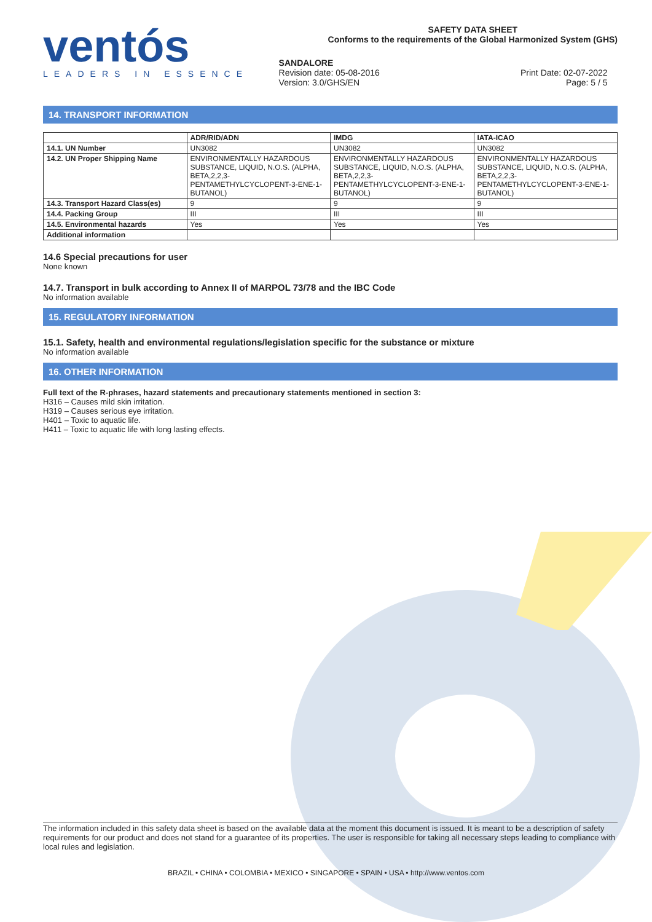ventós
LEADERS IN ESSENCE
SAFETY DATA SHEET
Conforms to the requirements of the Global Harmonized System (GHS)
SANDALORE
Revision date: 05-08-2016
Version: 3.0/GHS/EN
Print Date: 02-07-2022
Page: 5 / 5
14. TRANSPORT INFORMATION
| | ADR/RID/ADN | IMDG | IATA-ICAO |
| --- | --- | --- | --- |
| 14.1. UN Number | UN3082 | UN3082 | UN3082 |
| 14.2. UN Proper Shipping Name | ENVIRONMENTALLY HAZARDOUS SUBSTANCE, LIQUID, N.O.S. (ALPHA, BETA,2,2,3-PENTAMETHYLCYCLOPENT-3-ENE-1-BUTANOL) | ENVIRONMENTALLY HAZARDOUS SUBSTANCE, LIQUID, N.O.S. (ALPHA, BETA,2,2,3-PENTAMETHYLCYCLOPENT-3-ENE-1-BUTANOL) | ENVIRONMENTALLY HAZARDOUS SUBSTANCE, LIQUID, N.O.S. (ALPHA, BETA,2,2,3-PENTAMETHYLCYCLOPENT-3-ENE-1-BUTANOL) |
| 14.3. Transport Hazard Class(es) | 9 | 9 | 9 |
| 14.4. Packing Group | III | III | III |
| 14.5. Environmental hazards | Yes | Yes | Yes |
| Additional information | | | |
14.6 Special precautions for user
None known
14.7. Transport in bulk according to Annex II of MARPOL 73/78 and the IBC Code
No information available
15. REGULATORY INFORMATION
15.1. Safety, health and environmental regulations/legislation specific for the substance or mixture
No information available
16. OTHER INFORMATION
Full text of the R-phrases, hazard statements and precautionary statements mentioned in section 3:
H316 – Causes mild skin irritation.
H319 – Causes serious eye irritation.
H401 – Toxic to aquatic life.
H411 – Toxic to aquatic life with long lasting effects.
The information included in this safety data sheet is based on the available data at the moment this document is issued. It is meant to be a description of safety requirements for our product and does not stand for a guarantee of its properties. The user is responsible for taking all necessary steps leading to compliance with local rules and legislation.
BRAZIL • CHINA • COLOMBIA • MEXICO • SINGAPORE • SPAIN • USA • http://www.ventos.com